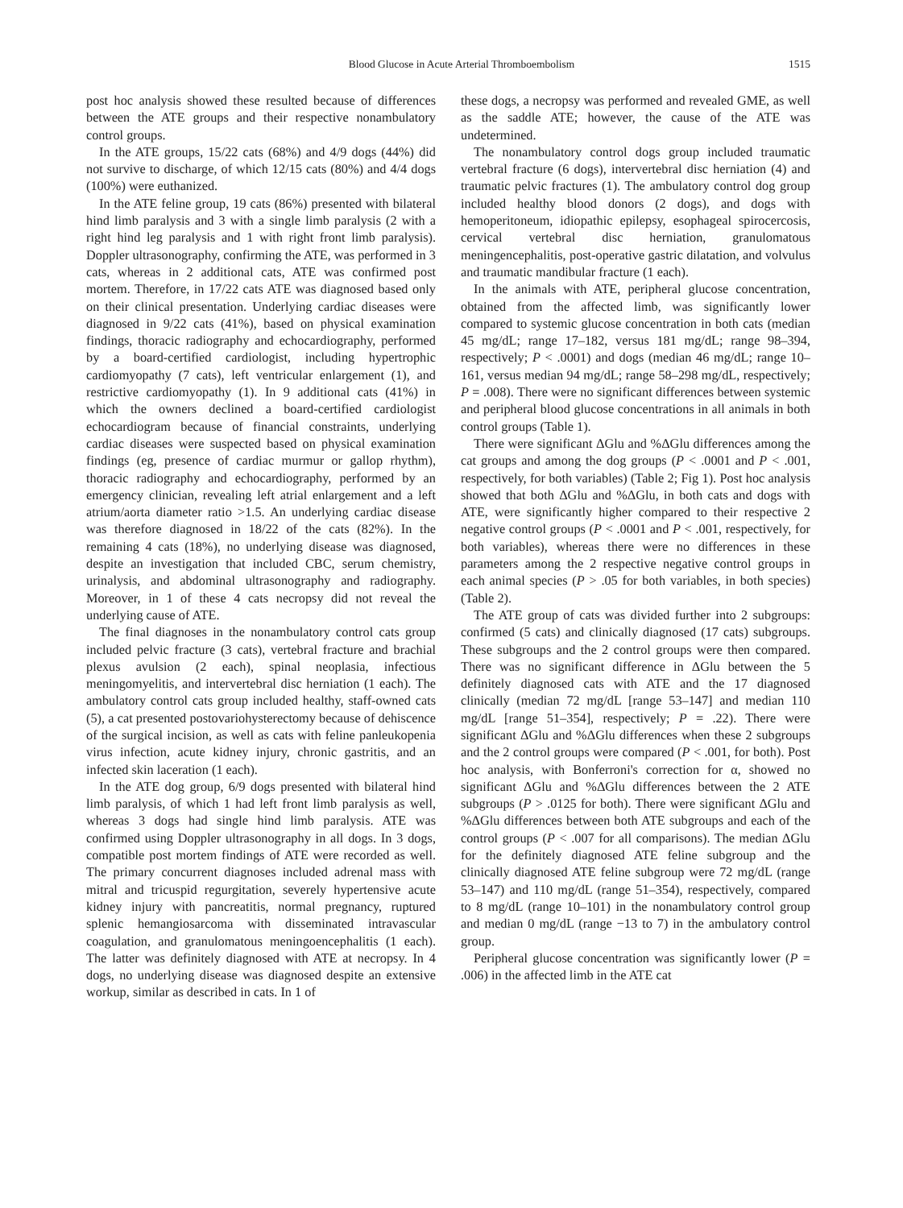Blood Glucose in Acute Arterial Thromboembolism 1515
post hoc analysis showed these resulted because of differences between the ATE groups and their respective nonambulatory control groups.
In the ATE groups, 15/22 cats (68%) and 4/9 dogs (44%) did not survive to discharge, of which 12/15 cats (80%) and 4/4 dogs (100%) were euthanized.
In the ATE feline group, 19 cats (86%) presented with bilateral hind limb paralysis and 3 with a single limb paralysis (2 with a right hind leg paralysis and 1 with right front limb paralysis). Doppler ultrasonography, confirming the ATE, was performed in 3 cats, whereas in 2 additional cats, ATE was confirmed post mortem. Therefore, in 17/22 cats ATE was diagnosed based only on their clinical presentation. Underlying cardiac diseases were diagnosed in 9/22 cats (41%), based on physical examination findings, thoracic radiography and echocardiography, performed by a board-certified cardiologist, including hypertrophic cardiomyopathy (7 cats), left ventricular enlargement (1), and restrictive cardiomyopathy (1). In 9 additional cats (41%) in which the owners declined a board-certified cardiologist echocardiogram because of financial constraints, underlying cardiac diseases were suspected based on physical examination findings (eg, presence of cardiac murmur or gallop rhythm), thoracic radiography and echocardiography, performed by an emergency clinician, revealing left atrial enlargement and a left atrium/aorta diameter ratio >1.5. An underlying cardiac disease was therefore diagnosed in 18/22 of the cats (82%). In the remaining 4 cats (18%), no underlying disease was diagnosed, despite an investigation that included CBC, serum chemistry, urinalysis, and abdominal ultrasonography and radiography. Moreover, in 1 of these 4 cats necropsy did not reveal the underlying cause of ATE.
The final diagnoses in the nonambulatory control cats group included pelvic fracture (3 cats), vertebral fracture and brachial plexus avulsion (2 each), spinal neoplasia, infectious meningomyelitis, and intervertebral disc herniation (1 each). The ambulatory control cats group included healthy, staff-owned cats (5), a cat presented postovariohysterectomy because of dehiscence of the surgical incision, as well as cats with feline panleukopenia virus infection, acute kidney injury, chronic gastritis, and an infected skin laceration (1 each).
In the ATE dog group, 6/9 dogs presented with bilateral hind limb paralysis, of which 1 had left front limb paralysis as well, whereas 3 dogs had single hind limb paralysis. ATE was confirmed using Doppler ultrasonography in all dogs. In 3 dogs, compatible post mortem findings of ATE were recorded as well. The primary concurrent diagnoses included adrenal mass with mitral and tricuspid regurgitation, severely hypertensive acute kidney injury with pancreatitis, normal pregnancy, ruptured splenic hemangiosarcoma with disseminated intravascular coagulation, and granulomatous meningoencephalitis (1 each). The latter was definitely diagnosed with ATE at necropsy. In 4 dogs, no underlying disease was diagnosed despite an extensive workup, similar as described in cats. In 1 of
these dogs, a necropsy was performed and revealed GME, as well as the saddle ATE; however, the cause of the ATE was undetermined.
The nonambulatory control dogs group included traumatic vertebral fracture (6 dogs), intervertebral disc herniation (4) and traumatic pelvic fractures (1). The ambulatory control dog group included healthy blood donors (2 dogs), and dogs with hemoperitoneum, idiopathic epilepsy, esophageal spirocercosis, cervical vertebral disc herniation, granulomatous meningencephalitis, post-operative gastric dilatation, and volvulus and traumatic mandibular fracture (1 each).
In the animals with ATE, peripheral glucose concentration, obtained from the affected limb, was significantly lower compared to systemic glucose concentration in both cats (median 45 mg/dL; range 17–182, versus 181 mg/dL; range 98–394, respectively; P < .0001) and dogs (median 46 mg/dL; range 10–161, versus median 94 mg/dL; range 58–298 mg/dL, respectively; P = .008). There were no significant differences between systemic and peripheral blood glucose concentrations in all animals in both control groups (Table 1).
There were significant ΔGlu and %ΔGlu differences among the cat groups and among the dog groups (P < .0001 and P < .001, respectively, for both variables) (Table 2; Fig 1). Post hoc analysis showed that both ΔGlu and %ΔGlu, in both cats and dogs with ATE, were significantly higher compared to their respective 2 negative control groups (P < .0001 and P < .001, respectively, for both variables), whereas there were no differences in these parameters among the 2 respective negative control groups in each animal species (P > .05 for both variables, in both species) (Table 2).
The ATE group of cats was divided further into 2 subgroups: confirmed (5 cats) and clinically diagnosed (17 cats) subgroups. These subgroups and the 2 control groups were then compared. There was no significant difference in ΔGlu between the 5 definitely diagnosed cats with ATE and the 17 diagnosed clinically (median 72 mg/dL [range 53–147] and median 110 mg/dL [range 51–354], respectively; P = .22). There were significant ΔGlu and %ΔGlu differences when these 2 subgroups and the 2 control groups were compared (P < .001, for both). Post hoc analysis, with Bonferroni's correction for α, showed no significant ΔGlu and %ΔGlu differences between the 2 ATE subgroups (P > .0125 for both). There were significant ΔGlu and %ΔGlu differences between both ATE subgroups and each of the control groups (P < .007 for all comparisons). The median ΔGlu for the definitely diagnosed ATE feline subgroup and the clinically diagnosed ATE feline subgroup were 72 mg/dL (range 53–147) and 110 mg/dL (range 51–354), respectively, compared to 8 mg/dL (range 10–101) in the nonambulatory control group and median 0 mg/dL (range −13 to 7) in the ambulatory control group.
Peripheral glucose concentration was significantly lower (P = .006) in the affected limb in the ATE cat